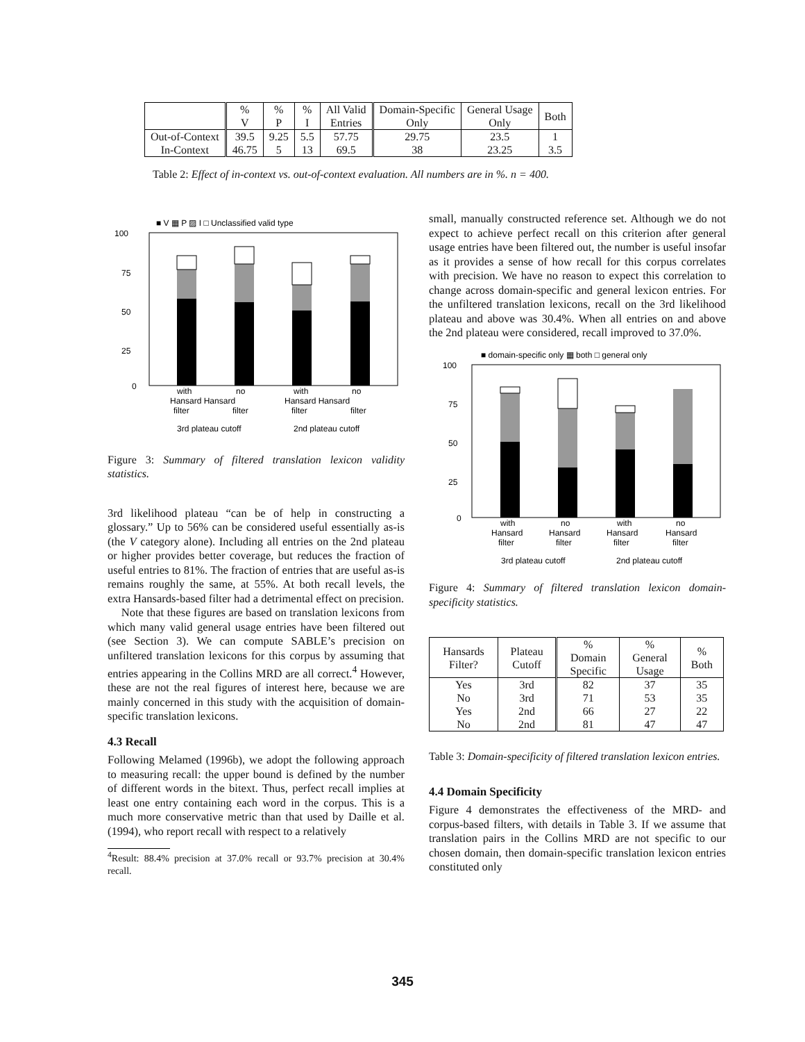| | % V | % P | % I | All Valid Entries | Domain-Specific Only | General Usage Only | Both |
| --- | --- | --- | --- | --- | --- | --- | --- |
| Out-of-Context In-Context | 39.5 46.75 | 9.25 5 | 5.5 13 | 57.75 69.5 | 29.75 38 | 23.5 23.25 | 1 3.5 |
Table 2: Effect of in-context vs. out-of-context evaluation. All numbers are in %. n = 400.
■ V ▦ P ▨ I □ Unclassified valid type
100
75
50
25
0
with
no
with
no
Hansard Hansard
Hansard Hansard
filter
filter
filter
filter
3rd plateau cutoff
2nd plateau cutoff
Figure 3: Summary of filtered translation lexicon validity statistics.
3rd likelihood plateau “can be of help in constructing a glossary.” Up to 56% can be considered useful essentially as-is (the V category alone). Including all entries on the 2nd plateau or higher provides better coverage, but reduces the fraction of useful entries to 81%. The fraction of entries that are useful as-is remains roughly the same, at 55%. At both recall levels, the extra Hansards-based filter had a detrimental effect on precision.
Note that these figures are based on translation lexicons from which many valid general usage entries have been filtered out (see Section 3). We can compute SABLE’s precision on unfiltered translation lexicons for this corpus by assuming that entries appearing in the Collins MRD are all correct.<sup>4</sup> However, these are not the real figures of interest here, because we are mainly concerned in this study with the acquisition of domain-specific translation lexicons.
4.3 Recall
Following Melamed (1996b), we adopt the following approach to measuring recall: the upper bound is defined by the number of different words in the bitext. Thus, perfect recall implies at least one entry containing each word in the corpus. This is a much more conservative metric than that used by Daille et al. (1994), who report recall with respect to a relatively
<sup>4</sup> Result: 88.4% precision at 37.0% recall or 93.7% precision at 30.4% recall.
small, manually constructed reference set. Although we do not expect to achieve perfect recall on this criterion after general usage entries have been filtered out, the number is useful insofar as it provides a sense of how recall for this corpus correlates with precision. We have no reason to expect this correlation to change across domain-specific and general lexicon entries. For the unfiltered translation lexicons, recall on the 3rd likelihood plateau and above was 30.4%. When all entries on and above the 2nd plateau were considered, recall improved to 37.0%.
■ domain-specific only ▦ both □ general only
100
75
50
25
0
with
no
with
no
Hansard
Hansard
Hansard
Hansard
filter
filter
filter
filter
3rd plateau cutoff
2nd plateau cutoff
Figure 4: Summary of filtered translation lexicon domain-specificity statistics.
| Hansards Filter? | Plateau Cutoff | % Domain Specific | % General Usage | % Both |
| --- | --- | --- | --- | --- |
| Yes No Yes No | 3rd 3rd 2nd 2nd | 82 71 66 81 | 37 53 27 47 | 35 35 22 47 |
Table 3: Domain-specificity of filtered translation lexicon entries.
4.4 Domain Specificity
Figure 4 demonstrates the effectiveness of the MRD- and corpus-based filters, with details in Table 3. If we assume that translation pairs in the Collins MRD are not specific to our chosen domain, then domain-specific translation lexicon entries constituted only
345